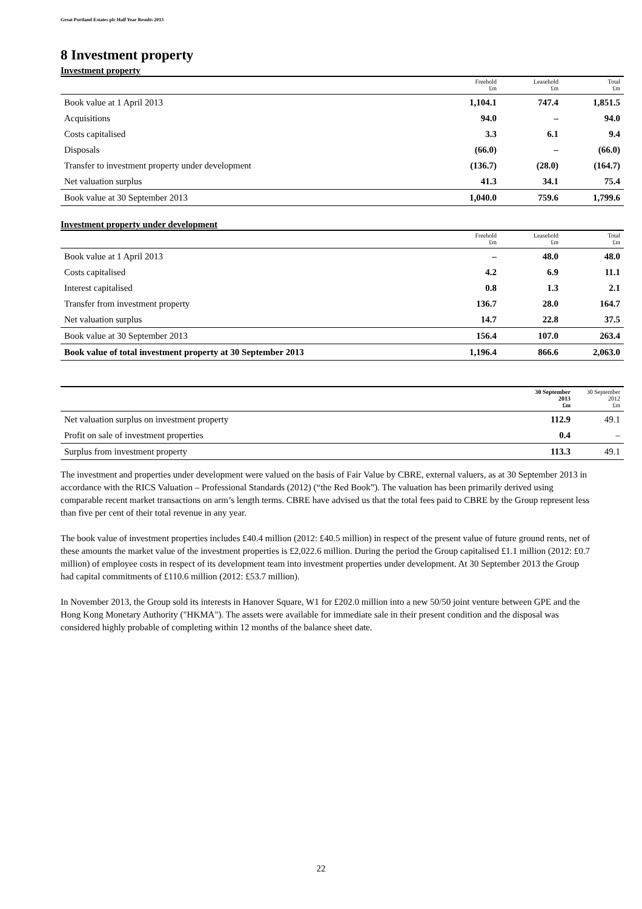Great Portland Estates plc Half Year Results 2013
8 Investment property
Investment property
| | Freehold £m | Leasehold £m | Total £m |
| --- | --- | --- | --- |
| Book value at 1 April 2013 | 1,104.1 | 747.4 | 1,851.5 |
| Acquisitions | 94.0 | – | 94.0 |
| Costs capitalised | 3.3 | 6.1 | 9.4 |
| Disposals | (66.0) | – | (66.0) |
| Transfer to investment property under development | (136.7) | (28.0) | (164.7) |
| Net valuation surplus | 41.3 | 34.1 | 75.4 |
| Book value at 30 September 2013 | 1,040.0 | 759.6 | 1,799.6 |
Investment property under development
| | Freehold £m | Leasehold £m | Total £m |
| --- | --- | --- | --- |
| Book value at 1 April 2013 | – | 48.0 | 48.0 |
| Costs capitalised | 4.2 | 6.9 | 11.1 |
| Interest capitalised | 0.8 | 1.3 | 2.1 |
| Transfer from investment property | 136.7 | 28.0 | 164.7 |
| Net valuation surplus | 14.7 | 22.8 | 37.5 |
| Book value at 30 September 2013 | 156.4 | 107.0 | 263.4 |
| Book value of total investment property at 30 September 2013 | 1,196.4 | 866.6 | 2,063.0 |
| | 30 September 2013 £m | 30 September 2012 £m |
| --- | --- | --- |
| Net valuation surplus on investment property | 112.9 | 49.1 |
| Profit on sale of investment properties | 0.4 | – |
| Surplus from investment property | 113.3 | 49.1 |
The investment and properties under development were valued on the basis of Fair Value by CBRE, external valuers, as at 30 September 2013 in accordance with the RICS Valuation – Professional Standards (2012) (“the Red Book”). The valuation has been primarily derived using comparable recent market transactions on arm’s length terms. CBRE have advised us that the total fees paid to CBRE by the Group represent less than five per cent of their total revenue in any year.
The book value of investment properties includes £40.4 million (2012: £40.5 million) in respect of the present value of future ground rents, net of these amounts the market value of the investment properties is £2,022.6 million. During the period the Group capitalised £1.1 million (2012: £0.7 million) of employee costs in respect of its development team into investment properties under development. At 30 September 2013 the Group had capital commitments of £110.6 million (2012: £53.7 million).
In November 2013, the Group sold its interests in Hanover Square, W1 for £202.0 million into a new 50/50 joint venture between GPE and the Hong Kong Monetary Authority ("HKMA"). The assets were available for immediate sale in their present condition and the disposal was considered highly probable of completing within 12 months of the balance sheet date.
22